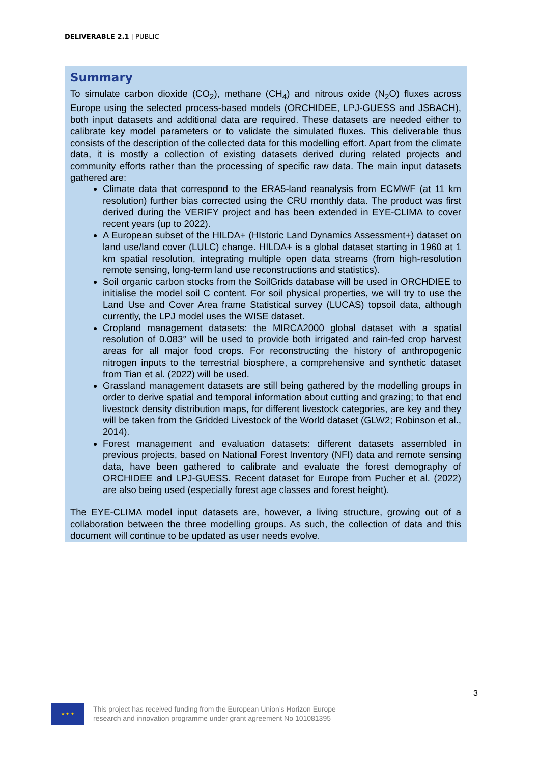DELIVERABLE 2.1 | PUBLIC
Summary
To simulate carbon dioxide (CO<sub>2</sub>), methane (CH<sub>4</sub>) and nitrous oxide (N<sub>2</sub>O) fluxes across Europe using the selected process-based models (ORCHIDEE, LPJ-GUESS and JSBACH), both input datasets and additional data are required. These datasets are needed either to calibrate key model parameters or to validate the simulated fluxes. This deliverable thus consists of the description of the collected data for this modelling effort. Apart from the climate data, it is mostly a collection of existing datasets derived during related projects and community efforts rather than the processing of specific raw data. The main input datasets gathered are:
Climate data that correspond to the ERA5-land reanalysis from ECMWF (at 11 km resolution) further bias corrected using the CRU monthly data. The product was first derived during the VERIFY project and has been extended in EYE-CLIMA to cover recent years (up to 2022).
A European subset of the HILDA+ (HIstoric Land Dynamics Assessment+) dataset on land use/land cover (LULC) change. HILDA+ is a global dataset starting in 1960 at 1 km spatial resolution, integrating multiple open data streams (from high-resolution remote sensing, long-term land use reconstructions and statistics).
Soil organic carbon stocks from the SoilGrids database will be used in ORCHDIEE to initialise the model soil C content. For soil physical properties, we will try to use the Land Use and Cover Area frame Statistical survey (LUCAS) topsoil data, although currently, the LPJ model uses the WISE dataset.
Cropland management datasets: the MIRCA2000 global dataset with a spatial resolution of 0.083° will be used to provide both irrigated and rain-fed crop harvest areas for all major food crops. For reconstructing the history of anthropogenic nitrogen inputs to the terrestrial biosphere, a comprehensive and synthetic dataset from Tian et al. (2022) will be used.
Grassland management datasets are still being gathered by the modelling groups in order to derive spatial and temporal information about cutting and grazing; to that end livestock density distribution maps, for different livestock categories, are key and they will be taken from the Gridded Livestock of the World dataset (GLW2; Robinson et al., 2014).
Forest management and evaluation datasets: different datasets assembled in previous projects, based on National Forest Inventory (NFI) data and remote sensing data, have been gathered to calibrate and evaluate the forest demography of ORCHIDEE and LPJ-GUESS. Recent dataset for Europe from Pucher et al. (2022) are also being used (especially forest age classes and forest height).
The EYE-CLIMA model input datasets are, however, a living structure, growing out of a collaboration between the three modelling groups. As such, the collection of data and this document will continue to be updated as user needs evolve.
3
★ ★ ★
This project has received funding from the European Union’s Horizon Europe
research and innovation programme under grant agreement No 101081395